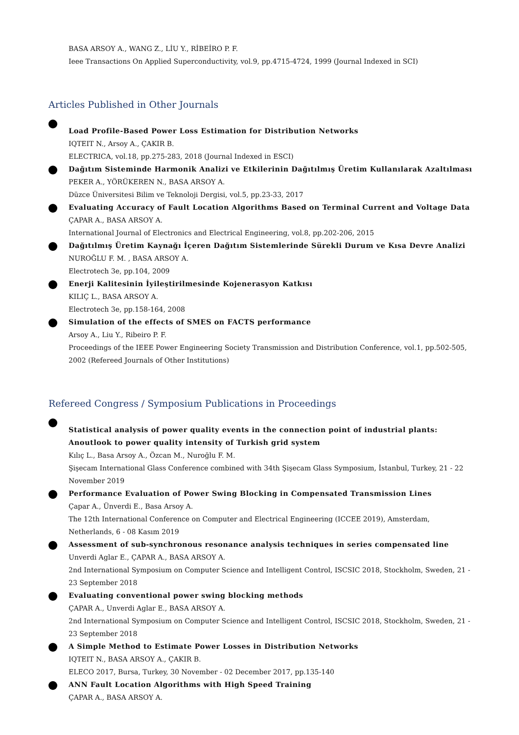BASA ARSOY A., WANG Z., LİU Y., RİBEİRO P. F.
Ieee Transactions On Applied Superconductivity, vol.9, pp.4715-4724, 1999 (Journal Indexed in SCI)
Articles Published in Other Journals
Load Profile-Based Power Loss Estimation for Distribution Networks
IQTEIT N., Arsoy A., ÇAKIR B.
ELECTRICA, vol.18, pp.275-283, 2018 (Journal Indexed in ESCI)
Dağıtım Sisteminde Harmonik Analizi ve Etkilerinin Dağıtılmış Üretim Kullanılarak Azaltılması
PEKER A., YÖRÜKEREN N., BASA ARSOY A.
Düzce Üniversitesi Bilim ve Teknoloji Dergisi, vol.5, pp.23-33, 2017
Evaluating Accuracy of Fault Location Algorithms Based on Terminal Current and Voltage Data
ÇAPAR A., BASA ARSOY A.
International Journal of Electronics and Electrical Engineering, vol.8, pp.202-206, 2015
Dağıtılmış Üretim Kaynağı İçeren Dağıtım Sistemlerinde Sürekli Durum ve Kısa Devre Analizi
NUROĞLU F. M. , BASA ARSOY A.
Electrotech 3e, pp.104, 2009
Enerji Kalitesinin İyileştirilmesinde Kojenerasyon Katkısı
KILIÇ L., BASA ARSOY A.
Electrotech 3e, pp.158-164, 2008
Simulation of the effects of SMES on FACTS performance
Arsoy A., Liu Y., Ribeiro P. F.
Proceedings of the IEEE Power Engineering Society Transmission and Distribution Conference, vol.1, pp.502-505, 2002 (Refereed Journals of Other Institutions)
Refereed Congress / Symposium Publications in Proceedings
Statistical analysis of power quality events in the connection point of industrial plants: Anoutlook to power quality intensity of Turkish grid system
Kılıç L., Basa Arsoy A., Özcan M., Nuroğlu F. M.
Şişecam International Glass Conference combined with 34th Şişecam Glass Symposium, İstanbul, Turkey, 21 - 22 November 2019
Performance Evaluation of Power Swing Blocking in Compensated Transmission Lines
Çapar A., Ünverdi E., Basa Arsoy A.
The 12th International Conference on Computer and Electrical Engineering (ICCEE 2019), Amsterdam, Netherlands, 6 - 08 Kasım 2019
Assessment of sub-synchronous resonance analysis techniques in series compensated line
Unverdi Aglar E., ÇAPAR A., BASA ARSOY A.
2nd International Symposium on Computer Science and Intelligent Control, ISCSIC 2018, Stockholm, Sweden, 21 - 23 September 2018
Evaluating conventional power swing blocking methods
ÇAPAR A., Unverdi Aglar E., BASA ARSOY A.
2nd International Symposium on Computer Science and Intelligent Control, ISCSIC 2018, Stockholm, Sweden, 21 - 23 September 2018
A Simple Method to Estimate Power Losses in Distribution Networks
IQTEIT N., BASA ARSOY A., ÇAKIR B.
ELECO 2017, Bursa, Turkey, 30 November - 02 December 2017, pp.135-140
ANN Fault Location Algorithms with High Speed Training
ÇAPAR A., BASA ARSOY A.